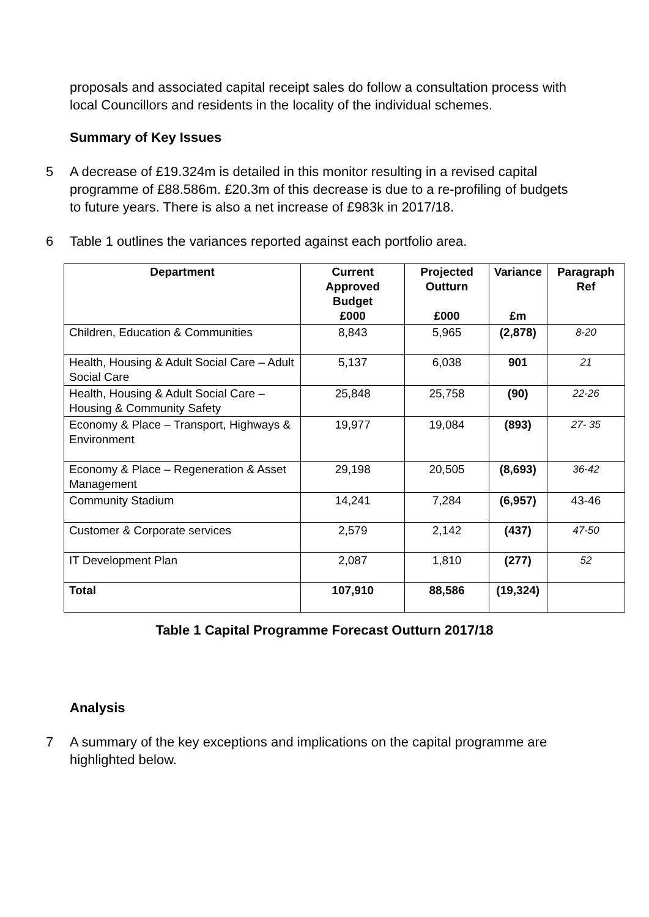proposals and associated capital receipt sales do follow a consultation process with local Councillors and residents in the locality of the individual schemes.
Summary of Key Issues
5 A decrease of £19.324m is detailed in this monitor resulting in a revised capital programme of £88.586m. £20.3m of this decrease is due to a re-profiling of budgets to future years. There is also a net increase of £983k in 2017/18.
6 Table 1 outlines the variances reported against each portfolio area.
| Department | Current Approved Budget £000 | Projected Outturn £000 | Variance £m | Paragraph Ref |
| --- | --- | --- | --- | --- |
| Children, Education & Communities | 8,843 | 5,965 | (2,878) | 8-20 |
| Health, Housing & Adult Social Care – Adult Social Care | 5,137 | 6,038 | 901 | 21 |
| Health, Housing & Adult Social Care – Housing & Community Safety | 25,848 | 25,758 | (90) | 22-26 |
| Economy & Place – Transport, Highways & Environment | 19,977 | 19,084 | (893) | 27- 35 |
| Economy & Place – Regeneration & Asset Management | 29,198 | 20,505 | (8,693) | 36-42 |
| Community Stadium | 14,241 | 7,284 | (6,957) | 43-46 |
| Customer & Corporate services | 2,579 | 2,142 | (437) | 47-50 |
| IT Development Plan | 2,087 | 1,810 | (277) | 52 |
| Total | 107,910 | 88,586 | (19,324) | |
Table 1 Capital Programme Forecast Outturn 2017/18
Analysis
7 A summary of the key exceptions and implications on the capital programme are highlighted below.